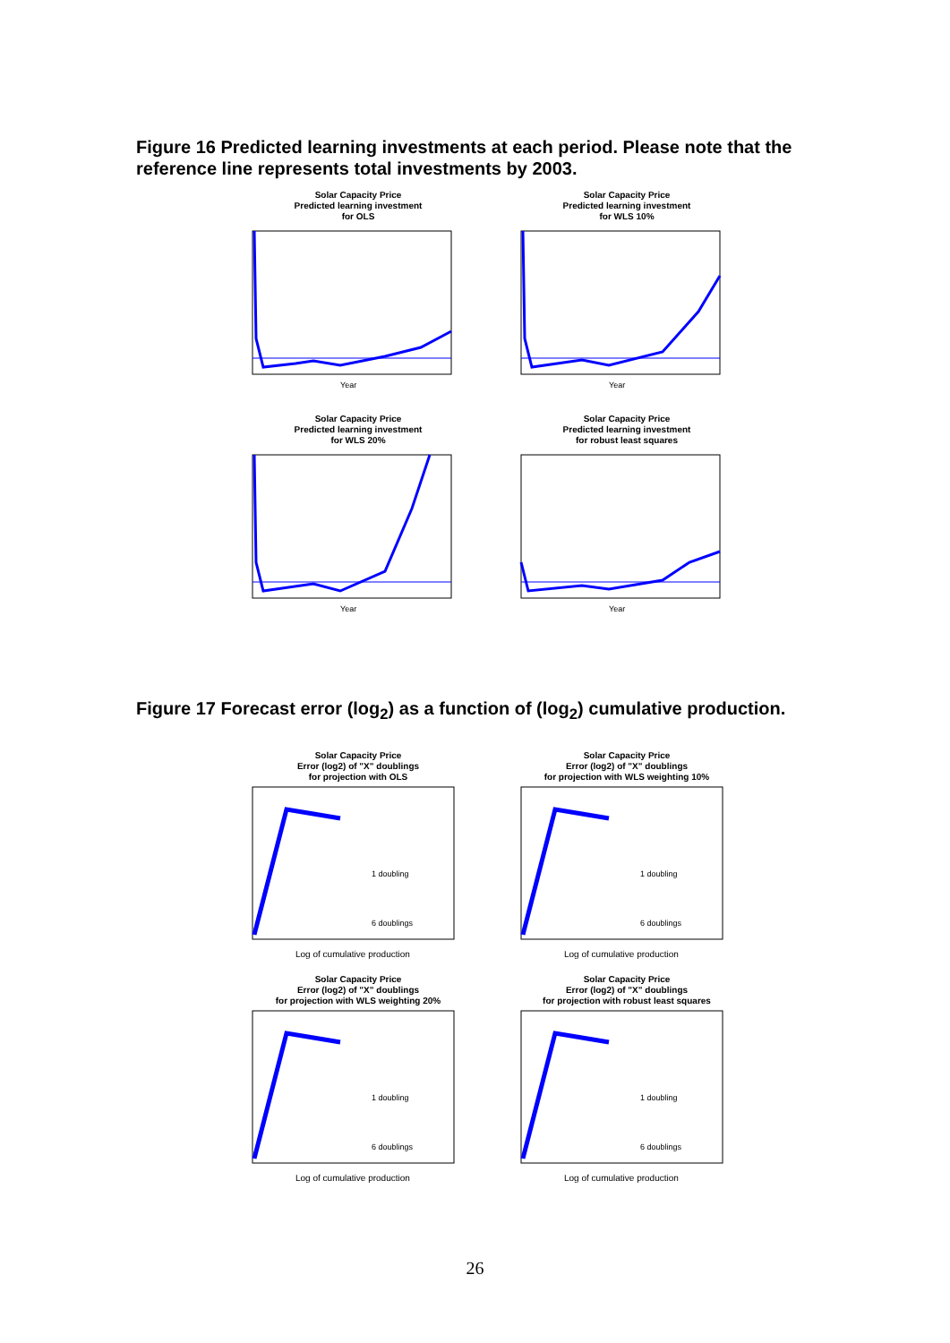Figure 16 Predicted learning investments at each period. Please note that the reference line represents total investments by 2003.
Solar Capacity Price
Predicted learning investment
for OLS
Year
Solar Capacity Price
Predicted learning investment
for WLS 10%
Year
Solar Capacity Price
Predicted learning investment
for WLS 20%
Year
Solar Capacity Price
Predicted learning investment
for robust least squares
Year
Figure 17 Forecast error (log<sub>2</sub>) as a function of (log<sub>2</sub>) cumulative production.
Solar Capacity Price
Error (log2) of "X" doublings
for projection with OLS
1 doubling
6 doublings
Log of cumulative production
Solar Capacity Price
Error (log2) of "X" doublings
for projection with WLS weighting 10%
1 doubling
6 doublings
Log of cumulative production
Solar Capacity Price
Error (log2) of "X" doublings
for projection with WLS weighting 20%
1 doubling
6 doublings
Log of cumulative production
Solar Capacity Price
Error (log2) of "X" doublings
for projection with robust least squares
1 doubling
6 doublings
Log of cumulative production
26